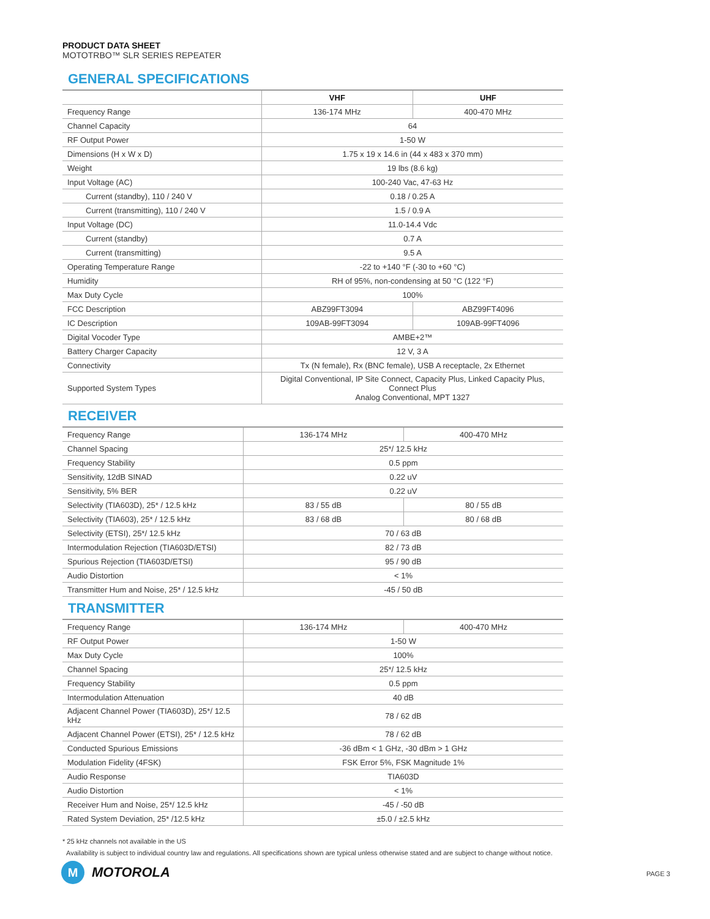PRODUCT DATA SHEET
MOTOTRBO™ SLR SERIES REPEATER
GENERAL SPECIFICATIONS
| | VHF | UHF |
| --- | --- | --- |
| Frequency Range | 136-174 MHz | 400-470 MHz |
| Channel Capacity | 64 | |
| RF Output Power | 1-50 W | |
| Dimensions (H x W x D) | 1.75 x 19 x 14.6 in (44 x 483 x 370 mm) | |
| Weight | 19 lbs (8.6 kg) | |
| Input Voltage (AC) | 100-240 Vac, 47-63 Hz | |
| Current (standby), 110 / 240 V | 0.18 / 0.25 A | |
| Current (transmitting), 110 / 240 V | 1.5 / 0.9 A | |
| Input Voltage (DC) | 11.0-14.4 Vdc | |
| Current (standby) | 0.7 A | |
| Current (transmitting) | 9.5 A | |
| Operating Temperature Range | -22 to +140 °F (-30 to +60 °C) | |
| Humidity | RH of 95%, non-condensing at 50 °C (122 °F) | |
| Max Duty Cycle | 100% | |
| FCC Description | ABZ99FT3094 | ABZ99FT4096 |
| IC Description | 109AB-99FT3094 | 109AB-99FT4096 |
| Digital Vocoder Type | AMBE+2™ | |
| Battery Charger Capacity | 12 V, 3 A | |
| Connectivity | Tx (N female), Rx (BNC female), USB A receptacle, 2x Ethernet | |
| Supported System Types | Digital Conventional, IP Site Connect, Capacity Plus, Linked Capacity Plus, Connect Plus Analog Conventional, MPT 1327 | |
RECEIVER
| Frequency Range | 136-174 MHz | 400-470 MHz |
| Channel Spacing | 25*/ 12.5 kHz | |
| Frequency Stability | 0.5 ppm | |
| Sensitivity, 12dB SINAD | 0.22 uV | |
| Sensitivity, 5% BER | 0.22 uV | |
| Selectivity (TIA603D), 25* / 12.5 kHz | 83 / 55 dB | 80 / 55 dB |
| Selectivity (TIA603), 25* / 12.5 kHz | 83 / 68 dB | 80 / 68 dB |
| Selectivity (ETSI), 25*/ 12.5 kHz | 70 / 63 dB | |
| Intermodulation Rejection (TIA603D/ETSI) | 82 / 73 dB | |
| Spurious Rejection (TIA603D/ETSI) | 95 / 90 dB | |
| Audio Distortion | < 1% | |
| Transmitter Hum and Noise, 25* / 12.5 kHz | -45 / 50 dB | |
TRANSMITTER
| Frequency Range | 136-174 MHz | 400-470 MHz |
| RF Output Power | 1-50 W | |
| Max Duty Cycle | 100% | |
| Channel Spacing | 25*/ 12.5 kHz | |
| Frequency Stability | 0.5 ppm | |
| Intermodulation Attenuation | 40 dB | |
| Adjacent Channel Power (TIA603D), 25*/ 12.5 kHz | 78 / 62 dB | |
| Adjacent Channel Power (ETSI), 25* / 12.5 kHz | 78 / 62 dB | |
| Conducted Spurious Emissions | -36 dBm < 1 GHz, -30 dBm > 1 GHz | |
| Modulation Fidelity (4FSK) | FSK Error 5%, FSK Magnitude 1% | |
| Audio Response | TIA603D | |
| Audio Distortion | < 1% | |
| Receiver Hum and Noise, 25*/ 12.5 kHz | -45 / -50 dB | |
| Rated System Deviation, 25* /12.5 kHz | ±5.0 / ±2.5 kHz | |
* 25 kHz channels not available in the US
Availability is subject to individual country law and regulations. All specifications shown are typical unless otherwise stated and are subject to change without notice.
M
MOTOROLA
PAGE 3